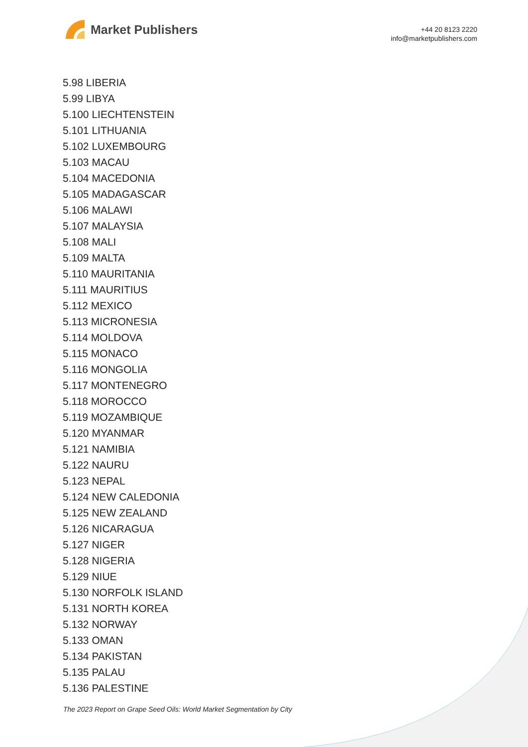Market Publishers
+44 20 8123 2220
info@marketpublishers.com
5.98 LIBERIA
5.99 LIBYA
5.100 LIECHTENSTEIN
5.101 LITHUANIA
5.102 LUXEMBOURG
5.103 MACAU
5.104 MACEDONIA
5.105 MADAGASCAR
5.106 MALAWI
5.107 MALAYSIA
5.108 MALI
5.109 MALTA
5.110 MAURITANIA
5.111 MAURITIUS
5.112 MEXICO
5.113 MICRONESIA
5.114 MOLDOVA
5.115 MONACO
5.116 MONGOLIA
5.117 MONTENEGRO
5.118 MOROCCO
5.119 MOZAMBIQUE
5.120 MYANMAR
5.121 NAMIBIA
5.122 NAURU
5.123 NEPAL
5.124 NEW CALEDONIA
5.125 NEW ZEALAND
5.126 NICARAGUA
5.127 NIGER
5.128 NIGERIA
5.129 NIUE
5.130 NORFOLK ISLAND
5.131 NORTH KOREA
5.132 NORWAY
5.133 OMAN
5.134 PAKISTAN
5.135 PALAU
5.136 PALESTINE
The 2023 Report on Grape Seed Oils: World Market Segmentation by City